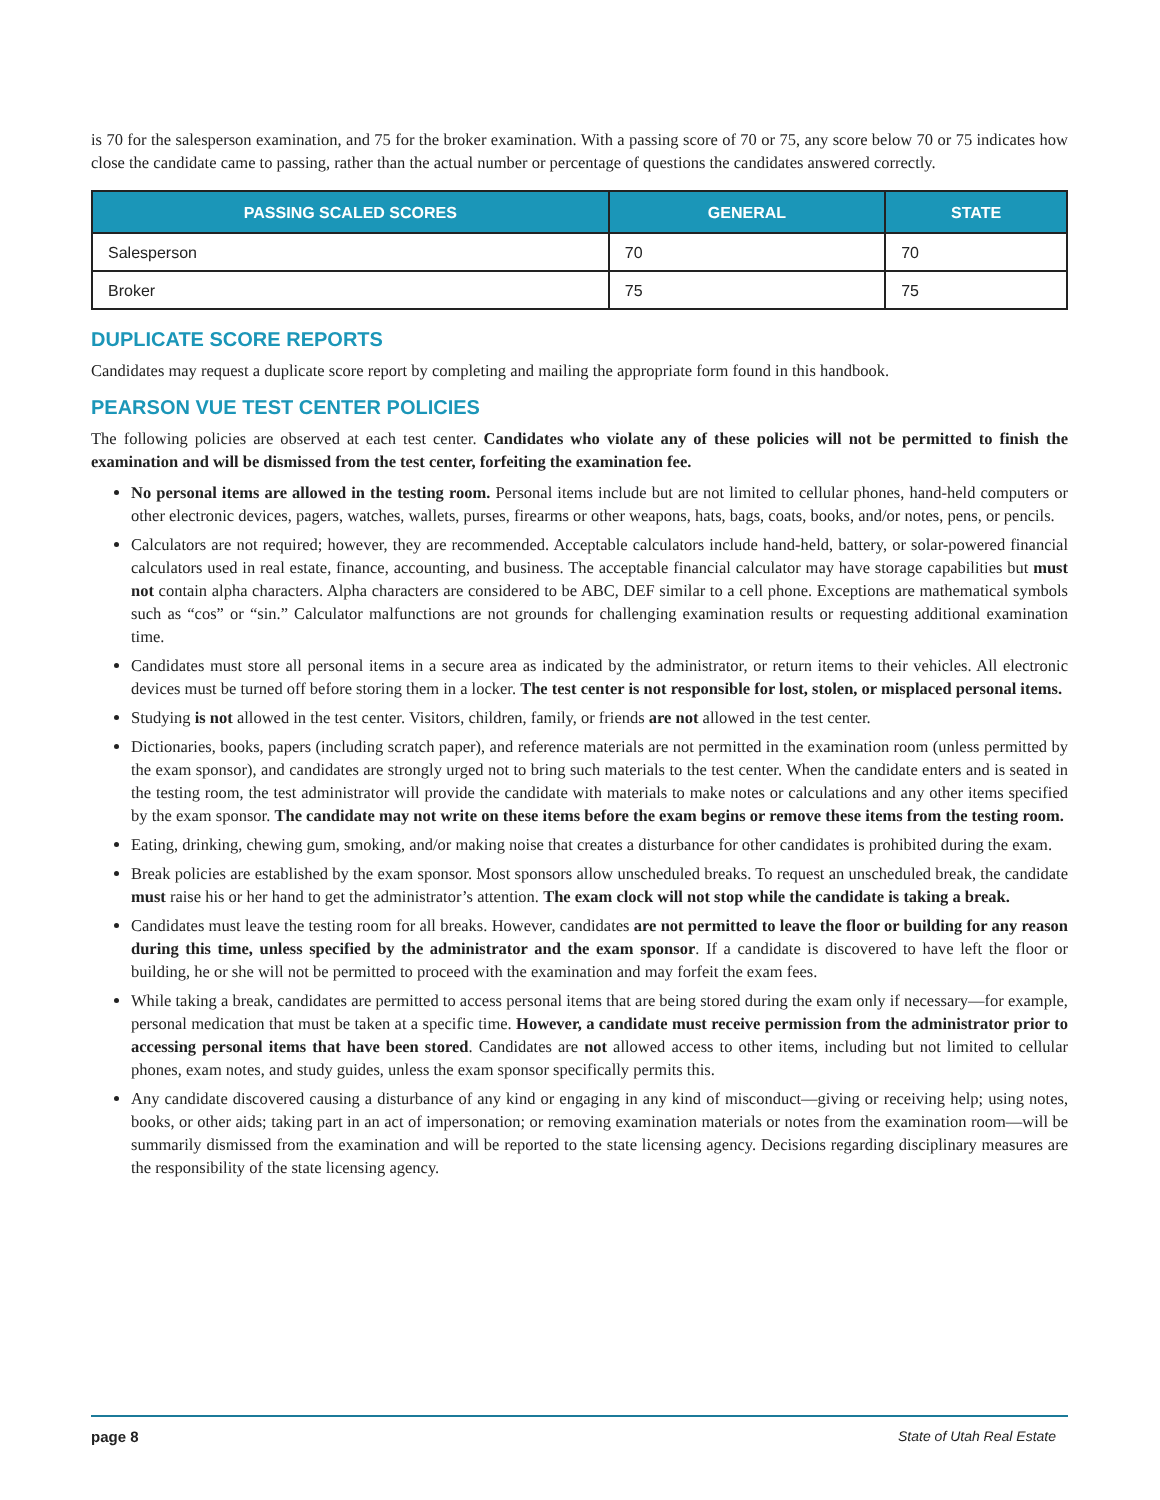is 70 for the salesperson examination, and 75 for the broker examination. With a passing score of 70 or 75, any score below 70 or 75 indicates how close the candidate came to passing, rather than the actual number or percentage of questions the candidates answered correctly.
| PASSING SCALED SCORES | GENERAL | STATE |
| --- | --- | --- |
| Salesperson | 70 | 70 |
| Broker | 75 | 75 |
DUPLICATE SCORE REPORTS
Candidates may request a duplicate score report by completing and mailing the appropriate form found in this handbook.
PEARSON VUE TEST CENTER POLICIES
The following policies are observed at each test center. Candidates who violate any of these policies will not be permitted to finish the examination and will be dismissed from the test center, forfeiting the examination fee.
No personal items are allowed in the testing room. Personal items include but are not limited to cellular phones, hand-held computers or other electronic devices, pagers, watches, wallets, purses, firearms or other weapons, hats, bags, coats, books, and/or notes, pens, or pencils.
Calculators are not required; however, they are recommended. Acceptable calculators include hand-held, battery, or solar-powered financial calculators used in real estate, finance, accounting, and business. The acceptable financial calculator may have storage capabilities but must not contain alpha characters. Alpha characters are considered to be ABC, DEF similar to a cell phone. Exceptions are mathematical symbols such as “cos” or “sin.” Calculator malfunctions are not grounds for challenging examination results or requesting additional examination time.
Candidates must store all personal items in a secure area as indicated by the administrator, or return items to their vehicles. All electronic devices must be turned off before storing them in a locker. The test center is not responsible for lost, stolen, or misplaced personal items.
Studying is not allowed in the test center. Visitors, children, family, or friends are not allowed in the test center.
Dictionaries, books, papers (including scratch paper), and reference materials are not permitted in the examination room (unless permitted by the exam sponsor), and candidates are strongly urged not to bring such materials to the test center. When the candidate enters and is seated in the testing room, the test administrator will provide the candidate with materials to make notes or calculations and any other items specified by the exam sponsor. The candidate may not write on these items before the exam begins or remove these items from the testing room.
Eating, drinking, chewing gum, smoking, and/or making noise that creates a disturbance for other candidates is prohibited during the exam.
Break policies are established by the exam sponsor. Most sponsors allow unscheduled breaks. To request an unscheduled break, the candidate must raise his or her hand to get the administrator’s attention. The exam clock will not stop while the candidate is taking a break.
Candidates must leave the testing room for all breaks. However, candidates are not permitted to leave the floor or building for any reason during this time, unless specified by the administrator and the exam sponsor. If a candidate is discovered to have left the floor or building, he or she will not be permitted to proceed with the examination and may forfeit the exam fees.
While taking a break, candidates are permitted to access personal items that are being stored during the exam only if necessary—for example, personal medication that must be taken at a specific time. However, a candidate must receive permission from the administrator prior to accessing personal items that have been stored. Candidates are not allowed access to other items, including but not limited to cellular phones, exam notes, and study guides, unless the exam sponsor specifically permits this.
Any candidate discovered causing a disturbance of any kind or engaging in any kind of misconduct—giving or receiving help; using notes, books, or other aids; taking part in an act of impersonation; or removing examination materials or notes from the examination room—will be summarily dismissed from the examination and will be reported to the state licensing agency. Decisions regarding disciplinary measures are the responsibility of the state licensing agency.
page 8 State of Utah Real Estate